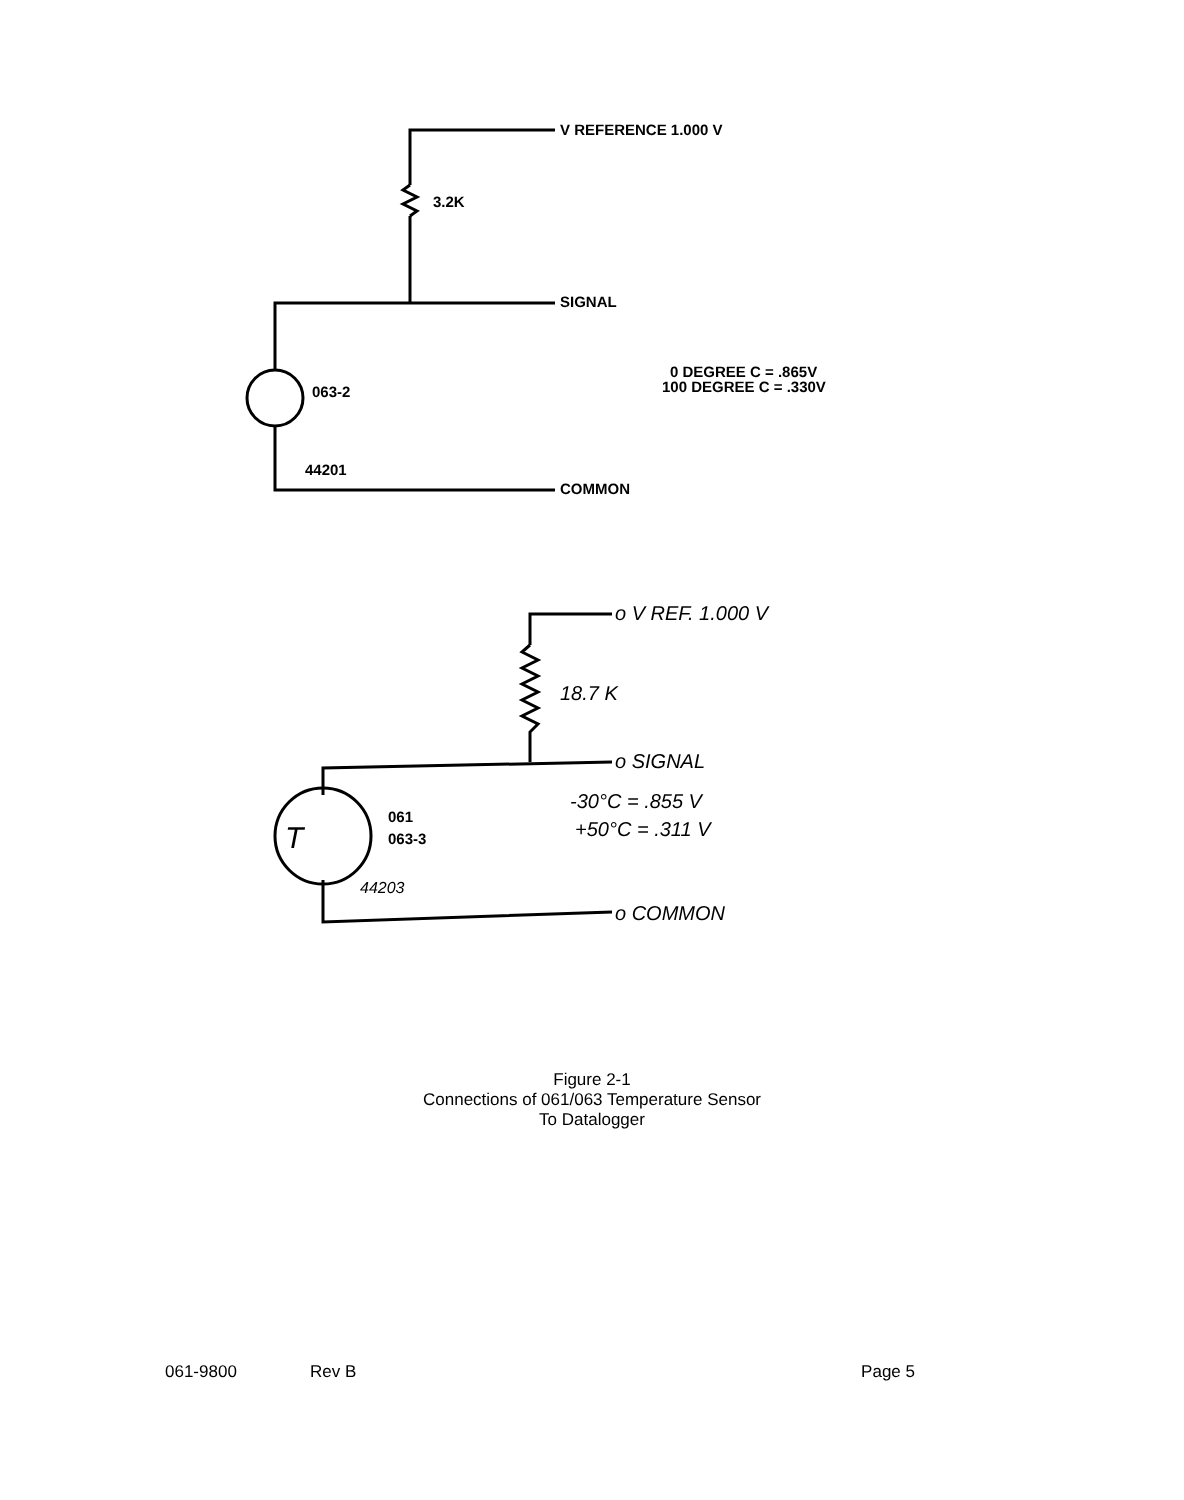V REFERENCE 1.000 V
3.2K
SIGNAL
0 DEGREE C = .865V
100 DEGREE C = .330V
063-2
44201
COMMON
o V REF. 1.000 V
18.7 K
o SIGNAL
-30°C = .855 V
+50°C = .311 V
T
44203
o COMMON
061
063-3
Figure 2-1
Connections of 061/063 Temperature Sensor
To Datalogger
061-9800 Rev B Page 5